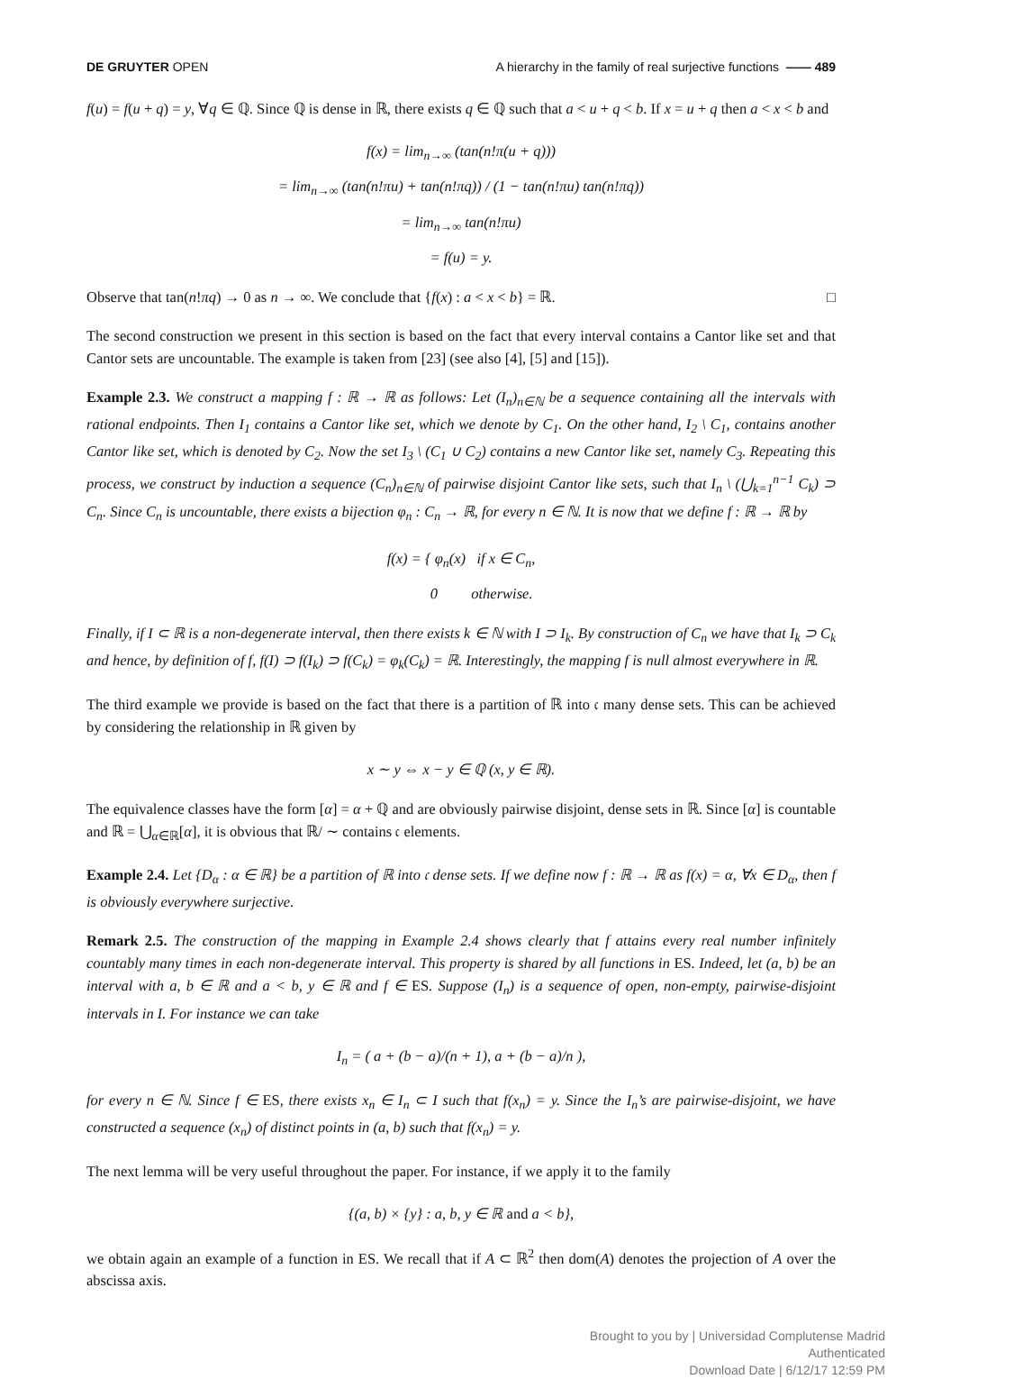DE GRUYTER OPEN A hierarchy in the family of real surjective functions —— 489
f(u) = f(u + q) = y, ∀q ∈ ℚ. Since ℚ is dense in ℝ, there exists q ∈ ℚ such that a < u + q < b. If x = u + q then a < x < b and
f(x) = lim<sub>n→∞</sub> (tan(n!π(u + q)))
= lim<sub>n→∞</sub> (tan(n!πu) + tan(n!πq)) / (1 − tan(n!πu) tan(n!πq))
= lim<sub>n→∞</sub> tan(n!πu)
= f(u) = y.
Observe that tan(n!πq) → 0 as n → ∞. We conclude that {f(x) : a < x < b} = ℝ. □
The second construction we present in this section is based on the fact that every interval contains a Cantor like set and that Cantor sets are uncountable. The example is taken from [23] (see also [4], [5] and [15]).
Example 2.3. We construct a mapping f : ℝ → ℝ as follows: Let (I<sub>n</sub>)<sub>n∈ℕ</sub> be a sequence containing all the intervals with rational endpoints. Then I<sub>1</sub> contains a Cantor like set, which we denote by C<sub>1</sub>. On the other hand, I<sub>2</sub> \ C<sub>1</sub>, contains another Cantor like set, which is denoted by C<sub>2</sub>. Now the set I<sub>3</sub> \ (C<sub>1</sub> ∪ C<sub>2</sub>) contains a new Cantor like set, namely C<sub>3</sub>. Repeating this process, we construct by induction a sequence (C<sub>n</sub>)<sub>n∈ℕ</sub> of pairwise disjoint Cantor like sets, such that I<sub>n</sub> \ (⋃<sub>k=1</sub><sup>n−1</sup> C<sub>k</sub>) ⊃ C<sub>n</sub>. Since C<sub>n</sub> is uncountable, there exists a bijection φ<sub>n</sub> : C<sub>n</sub> → ℝ, for every n ∈ ℕ. It is now that we define f : ℝ → ℝ by
f(x) = { φ<sub>n</sub>(x) if x ∈ C<sub>n</sub>,
0 otherwise.
Finally, if I ⊂ ℝ is a non-degenerate interval, then there exists k ∈ ℕ with I ⊃ I<sub>k</sub>. By construction of C<sub>n</sub> we have that I<sub>k</sub> ⊃ C<sub>k</sub> and hence, by definition of f, f(I) ⊃ f(I<sub>k</sub>) ⊃ f(C<sub>k</sub>) = φ<sub>k</sub>(C<sub>k</sub>) = ℝ. Interestingly, the mapping f is null almost everywhere in ℝ.
The third example we provide is based on the fact that there is a partition of ℝ into 𝔠 many dense sets. This can be achieved by considering the relationship in ℝ given by
x ∼ y ⇔ x − y ∈ ℚ (x, y ∈ ℝ).
The equivalence classes have the form [α] = α + ℚ and are obviously pairwise disjoint, dense sets in ℝ. Since [α] is countable and ℝ = ⋃<sub>α∈ℝ</sub>[α], it is obvious that ℝ/ ∼ contains 𝔠 elements.
Example 2.4. Let {D<sub>α</sub> : α ∈ ℝ} be a partition of ℝ into 𝔠 dense sets. If we define now f : ℝ → ℝ as f(x) = α, ∀x ∈ D<sub>α</sub>, then f is obviously everywhere surjective.
Remark 2.5. The construction of the mapping in Example 2.4 shows clearly that f attains every real number infinitely countably many times in each non-degenerate interval. This property is shared by all functions in ES. Indeed, let (a, b) be an interval with a, b ∈ ℝ and a < b, y ∈ ℝ and f ∈ ES. Suppose (I<sub>n</sub>) is a sequence of open, non-empty, pairwise-disjoint intervals in I. For instance we can take
I<sub>n</sub> = ( a + (b − a)/(n + 1), a + (b − a)/n ),
for every n ∈ ℕ. Since f ∈ ES, there exists x<sub>n</sub> ∈ I<sub>n</sub> ⊂ I such that f(x<sub>n</sub>) = y. Since the I<sub>n</sub>’s are pairwise-disjoint, we have constructed a sequence (x<sub>n</sub>) of distinct points in (a, b) such that f(x<sub>n</sub>) = y.
The next lemma will be very useful throughout the paper. For instance, if we apply it to the family
{(a, b) × {y} : a, b, y ∈ ℝ and a < b},
we obtain again an example of a function in ES. We recall that if A ⊂ ℝ<sup>2</sup> then dom(A) denotes the projection of A over the abscissa axis.
Brought to you by | Universidad Complutense Madrid
Authenticated
Download Date | 6/12/17 12:59 PM